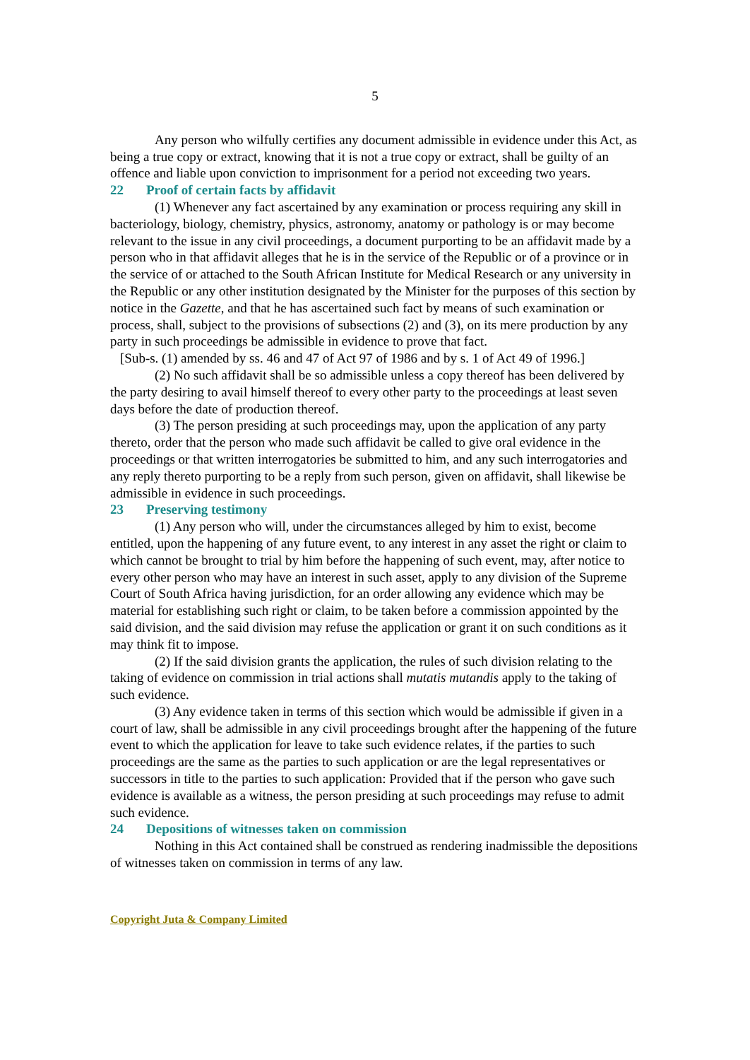5
Any person who wilfully certifies any document admissible in evidence under this Act, as being a true copy or extract, knowing that it is not a true copy or extract, shall be guilty of an offence and liable upon conviction to imprisonment for a period not exceeding two years.
22 Proof of certain facts by affidavit
(1) Whenever any fact ascertained by any examination or process requiring any skill in bacteriology, biology, chemistry, physics, astronomy, anatomy or pathology is or may become relevant to the issue in any civil proceedings, a document purporting to be an affidavit made by a person who in that affidavit alleges that he is in the service of the Republic or of a province or in the service of or attached to the South African Institute for Medical Research or any university in the Republic or any other institution designated by the Minister for the purposes of this section by notice in the Gazette, and that he has ascertained such fact by means of such examination or process, shall, subject to the provisions of subsections (2) and (3), on its mere production by any party in such proceedings be admissible in evidence to prove that fact.
[Sub-s. (1) amended by ss. 46 and 47 of Act 97 of 1986 and by s. 1 of Act 49 of 1996.]
(2) No such affidavit shall be so admissible unless a copy thereof has been delivered by the party desiring to avail himself thereof to every other party to the proceedings at least seven days before the date of production thereof.
(3) The person presiding at such proceedings may, upon the application of any party thereto, order that the person who made such affidavit be called to give oral evidence in the proceedings or that written interrogatories be submitted to him, and any such interrogatories and any reply thereto purporting to be a reply from such person, given on affidavit, shall likewise be admissible in evidence in such proceedings.
23 Preserving testimony
(1) Any person who will, under the circumstances alleged by him to exist, become entitled, upon the happening of any future event, to any interest in any asset the right or claim to which cannot be brought to trial by him before the happening of such event, may, after notice to every other person who may have an interest in such asset, apply to any division of the Supreme Court of South Africa having jurisdiction, for an order allowing any evidence which may be material for establishing such right or claim, to be taken before a commission appointed by the said division, and the said division may refuse the application or grant it on such conditions as it may think fit to impose.
(2) If the said division grants the application, the rules of such division relating to the taking of evidence on commission in trial actions shall mutatis mutandis apply to the taking of such evidence.
(3) Any evidence taken in terms of this section which would be admissible if given in a court of law, shall be admissible in any civil proceedings brought after the happening of the future event to which the application for leave to take such evidence relates, if the parties to such proceedings are the same as the parties to such application or are the legal representatives or successors in title to the parties to such application: Provided that if the person who gave such evidence is available as a witness, the person presiding at such proceedings may refuse to admit such evidence.
24 Depositions of witnesses taken on commission
Nothing in this Act contained shall be construed as rendering inadmissible the depositions of witnesses taken on commission in terms of any law.
Copyright Juta & Company Limited